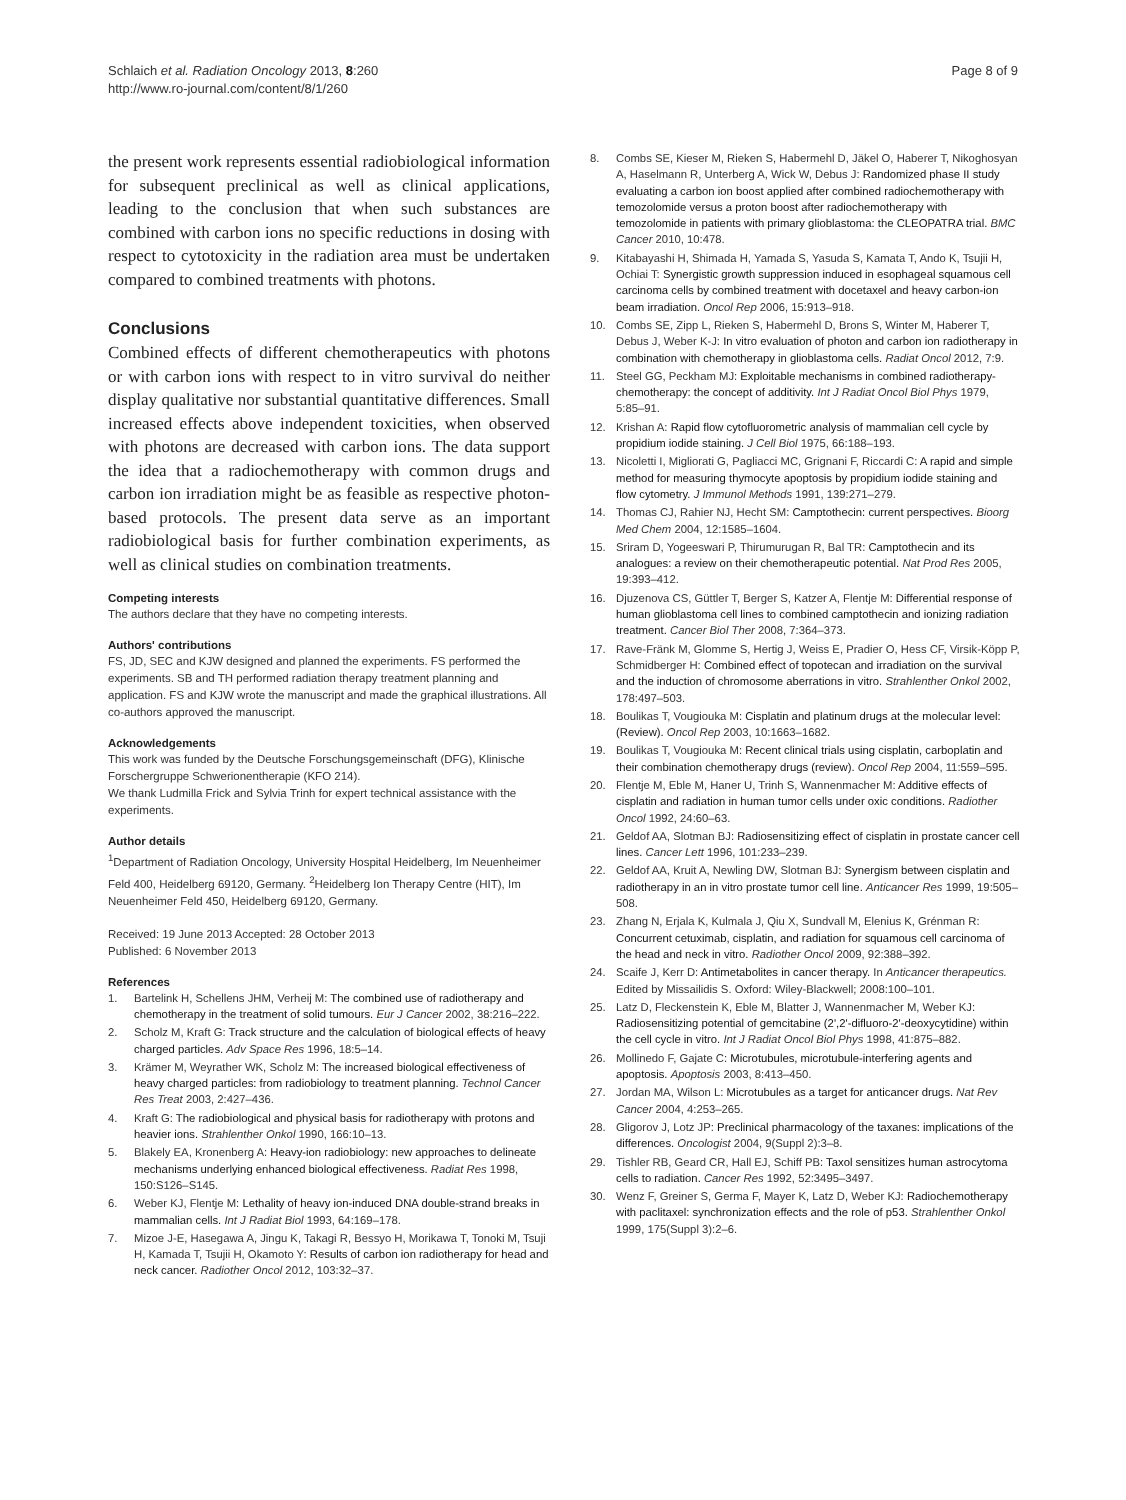Schlaich et al. Radiation Oncology 2013, 8:260
http://www.ro-journal.com/content/8/1/260
Page 8 of 9
the present work represents essential radiobiological information for subsequent preclinical as well as clinical applications, leading to the conclusion that when such substances are combined with carbon ions no specific reductions in dosing with respect to cytotoxicity in the radiation area must be undertaken compared to combined treatments with photons.
Conclusions
Combined effects of different chemotherapeutics with photons or with carbon ions with respect to in vitro survival do neither display qualitative nor substantial quantitative differences. Small increased effects above independent toxicities, when observed with photons are decreased with carbon ions. The data support the idea that a radiochemotherapy with common drugs and carbon ion irradiation might be as feasible as respective photon-based protocols. The present data serve as an important radiobiological basis for further combination experiments, as well as clinical studies on combination treatments.
Competing interests
The authors declare that they have no competing interests.
Authors' contributions
FS, JD, SEC and KJW designed and planned the experiments. FS performed the experiments. SB and TH performed radiation therapy treatment planning and application. FS and KJW wrote the manuscript and made the graphical illustrations. All co-authors approved the manuscript.
Acknowledgements
This work was funded by the Deutsche Forschungsgemeinschaft (DFG), Klinische Forschergruppe Schwerionentherapie (KFO 214).
We thank Ludmilla Frick and Sylvia Trinh for expert technical assistance with the experiments.
Author details
<sup>1</sup> Department of Radiation Oncology, University Hospital Heidelberg, Im Neuenheimer Feld 400, Heidelberg 69120, Germany. <sup>2</sup>Heidelberg Ion Therapy Centre (HIT), Im Neuenheimer Feld 450, Heidelberg 69120, Germany.
Received: 19 June 2013 Accepted: 28 October 2013
Published: 6 November 2013
References
1. Bartelink H, Schellens JHM, Verheij M: The combined use of radiotherapy and chemotherapy in the treatment of solid tumours. Eur J Cancer 2002, 38:216–222.
2. Scholz M, Kraft G: Track structure and the calculation of biological effects of heavy charged particles. Adv Space Res 1996, 18:5–14.
3. Krämer M, Weyrather WK, Scholz M: The increased biological effectiveness of heavy charged particles: from radiobiology to treatment planning. Technol Cancer Res Treat 2003, 2:427–436.
4. Kraft G: The radiobiological and physical basis for radiotherapy with protons and heavier ions. Strahlenther Onkol 1990, 166:10–13.
5. Blakely EA, Kronenberg A: Heavy-ion radiobiology: new approaches to delineate mechanisms underlying enhanced biological effectiveness. Radiat Res 1998, 150:S126–S145.
6. Weber KJ, Flentje M: Lethality of heavy ion-induced DNA double-strand breaks in mammalian cells. Int J Radiat Biol 1993, 64:169–178.
7. Mizoe J-E, Hasegawa A, Jingu K, Takagi R, Bessyo H, Morikawa T, Tonoki M, Tsuji H, Kamada T, Tsujii H, Okamoto Y: Results of carbon ion radiotherapy for head and neck cancer. Radiother Oncol 2012, 103:32–37.
8. Combs SE, Kieser M, Rieken S, Habermehl D, Jäkel O, Haberer T, Nikoghosyan A, Haselmann R, Unterberg A, Wick W, Debus J: Randomized phase II study evaluating a carbon ion boost applied after combined radiochemotherapy with temozolomide versus a proton boost after radiochemotherapy with temozolomide in patients with primary glioblastoma: the CLEOPATRA trial. BMC Cancer 2010, 10:478.
9. Kitabayashi H, Shimada H, Yamada S, Yasuda S, Kamata T, Ando K, Tsujii H, Ochiai T: Synergistic growth suppression induced in esophageal squamous cell carcinoma cells by combined treatment with docetaxel and heavy carbon-ion beam irradiation. Oncol Rep 2006, 15:913–918.
10. Combs SE, Zipp L, Rieken S, Habermehl D, Brons S, Winter M, Haberer T, Debus J, Weber K-J: In vitro evaluation of photon and carbon ion radiotherapy in combination with chemotherapy in glioblastoma cells. Radiat Oncol 2012, 7:9.
11. Steel GG, Peckham MJ: Exploitable mechanisms in combined radiotherapy-chemotherapy: the concept of additivity. Int J Radiat Oncol Biol Phys 1979, 5:85–91.
12. Krishan A: Rapid flow cytofluorometric analysis of mammalian cell cycle by propidium iodide staining. J Cell Biol 1975, 66:188–193.
13. Nicoletti I, Migliorati G, Pagliacci MC, Grignani F, Riccardi C: A rapid and simple method for measuring thymocyte apoptosis by propidium iodide staining and flow cytometry. J Immunol Methods 1991, 139:271–279.
14. Thomas CJ, Rahier NJ, Hecht SM: Camptothecin: current perspectives. Bioorg Med Chem 2004, 12:1585–1604.
15. Sriram D, Yogeeswari P, Thirumurugan R, Bal TR: Camptothecin and its analogues: a review on their chemotherapeutic potential. Nat Prod Res 2005, 19:393–412.
16. Djuzenova CS, Güttler T, Berger S, Katzer A, Flentje M: Differential response of human glioblastoma cell lines to combined camptothecin and ionizing radiation treatment. Cancer Biol Ther 2008, 7:364–373.
17. Rave-Fränk M, Glomme S, Hertig J, Weiss E, Pradier O, Hess CF, Virsik-Köpp P, Schmidberger H: Combined effect of topotecan and irradiation on the survival and the induction of chromosome aberrations in vitro. Strahlenther Onkol 2002, 178:497–503.
18. Boulikas T, Vougiouka M: Cisplatin and platinum drugs at the molecular level: (Review). Oncol Rep 2003, 10:1663–1682.
19. Boulikas T, Vougiouka M: Recent clinical trials using cisplatin, carboplatin and their combination chemotherapy drugs (review). Oncol Rep 2004, 11:559–595.
20. Flentje M, Eble M, Haner U, Trinh S, Wannenmacher M: Additive effects of cisplatin and radiation in human tumor cells under oxic conditions. Radiother Oncol 1992, 24:60–63.
21. Geldof AA, Slotman BJ: Radiosensitizing effect of cisplatin in prostate cancer cell lines. Cancer Lett 1996, 101:233–239.
22. Geldof AA, Kruit A, Newling DW, Slotman BJ: Synergism between cisplatin and radiotherapy in an in vitro prostate tumor cell line. Anticancer Res 1999, 19:505–508.
23. Zhang N, Erjala K, Kulmala J, Qiu X, Sundvall M, Elenius K, Grénman R: Concurrent cetuximab, cisplatin, and radiation for squamous cell carcinoma of the head and neck in vitro. Radiother Oncol 2009, 92:388–392.
24. Scaife J, Kerr D: Antimetabolites in cancer therapy. In Anticancer therapeutics. Edited by Missailidis S. Oxford: Wiley-Blackwell; 2008:100–101.
25. Latz D, Fleckenstein K, Eble M, Blatter J, Wannenmacher M, Weber KJ: Radiosensitizing potential of gemcitabine (2',2'-difluoro-2'-deoxycytidine) within the cell cycle in vitro. Int J Radiat Oncol Biol Phys 1998, 41:875–882.
26. Mollinedo F, Gajate C: Microtubules, microtubule-interfering agents and apoptosis. Apoptosis 2003, 8:413–450.
27. Jordan MA, Wilson L: Microtubules as a target for anticancer drugs. Nat Rev Cancer 2004, 4:253–265.
28. Gligorov J, Lotz JP: Preclinical pharmacology of the taxanes: implications of the differences. Oncologist 2004, 9(Suppl 2):3–8.
29. Tishler RB, Geard CR, Hall EJ, Schiff PB: Taxol sensitizes human astrocytoma cells to radiation. Cancer Res 1992, 52:3495–3497.
30. Wenz F, Greiner S, Germa F, Mayer K, Latz D, Weber KJ: Radiochemotherapy with paclitaxel: synchronization effects and the role of p53. Strahlenther Onkol 1999, 175(Suppl 3):2–6.